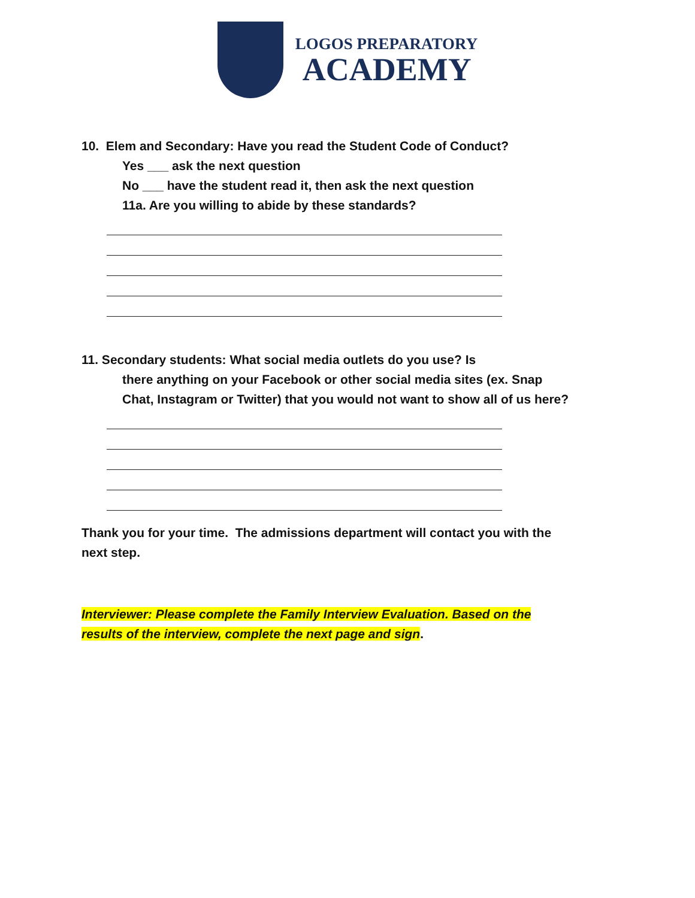LOGOS PREPARATORY
ACADEMY
10. Elem and Secondary: Have you read the Student Code of Conduct?
Yes ___ ask the next question
No ___ have the student read it, then ask the next question
11a. Are you willing to abide by these standards?
11. Secondary students: What social media outlets do you use? Is
there anything on your Facebook or other social media sites (ex. Snap
Chat, Instagram or Twitter) that you would not want to show all of us here?
Thank you for your time. The admissions department will contact you with the
next step.
Interviewer: Please complete the Family Interview Evaluation. Based on the
results of the interview, complete the next page and sign.